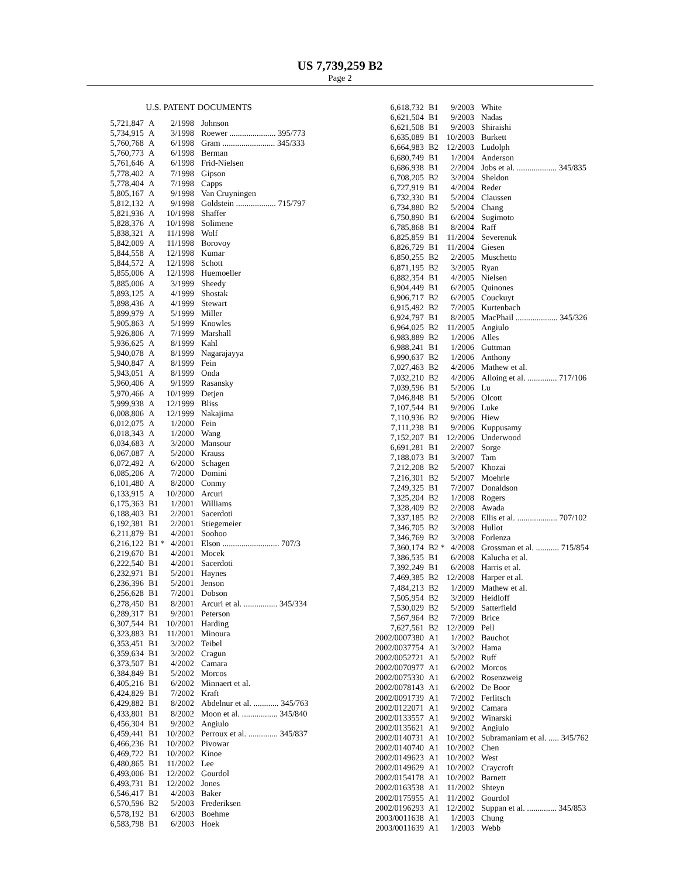US 7,739,259 B2
Page 2
U.S. PATENT DOCUMENTS
| 5,721,847 | A | 2/1998 | Johnson |
| 5,734,915 | A | 3/1998 | Roewer ...................... 395/773 |
| 5,760,768 | A | 6/1998 | Gram ......................... 345/333 |
| 5,760,773 | A | 6/1998 | Berman |
| 5,761,646 | A | 6/1998 | Frid-Nielsen |
| 5,778,402 | A | 7/1998 | Gipson |
| 5,778,404 | A | 7/1998 | Capps |
| 5,805,167 | A | 9/1998 | Van Cruyningen |
| 5,812,132 | A | 9/1998 | Goldstein ................... 715/797 |
| 5,821,936 | A | 10/1998 | Shaffer |
| 5,828,376 | A | 10/1998 | Solimene |
| 5,838,321 | A | 11/1998 | Wolf |
| 5,842,009 | A | 11/1998 | Borovoy |
| 5,844,558 | A | 12/1998 | Kumar |
| 5,844,572 | A | 12/1998 | Schott |
| 5,855,006 | A | 12/1998 | Huemoeller |
| 5,885,006 | A | 3/1999 | Sheedy |
| 5,893,125 | A | 4/1999 | Shostak |
| 5,898,436 | A | 4/1999 | Stewart |
| 5,899,979 | A | 5/1999 | Miller |
| 5,905,863 | A | 5/1999 | Knowles |
| 5,926,806 | A | 7/1999 | Marshall |
| 5,936,625 | A | 8/1999 | Kahl |
| 5,940,078 | A | 8/1999 | Nagarajayya |
| 5,940,847 | A | 8/1999 | Fein |
| 5,943,051 | A | 8/1999 | Onda |
| 5,960,406 | A | 9/1999 | Rasansky |
| 5,970,466 | A | 10/1999 | Detjen |
| 5,999,938 | A | 12/1999 | Bliss |
| 6,008,806 | A | 12/1999 | Nakajima |
| 6,012,075 | A | 1/2000 | Fein |
| 6,018,343 | A | 1/2000 | Wang |
| 6,034,683 | A | 3/2000 | Mansour |
| 6,067,087 | A | 5/2000 | Krauss |
| 6,072,492 | A | 6/2000 | Schagen |
| 6,085,206 | A | 7/2000 | Domini |
| 6,101,480 | A | 8/2000 | Conmy |
| 6,133,915 | A | 10/2000 | Arcuri |
| 6,175,363 | B1 | 1/2001 | Williams |
| 6,188,403 | B1 | 2/2001 | Sacerdoti |
| 6,192,381 | B1 | 2/2001 | Stiegemeier |
| 6,211,879 | B1 | 4/2001 | Soohoo |
| 6,216,122 | B1 * | 4/2001 | Elson ........................... 707/3 |
| 6,219,670 | B1 | 4/2001 | Mocek |
| 6,222,540 | B1 | 4/2001 | Sacerdoti |
| 6,232,971 | B1 | 5/2001 | Haynes |
| 6,236,396 | B1 | 5/2001 | Jenson |
| 6,256,628 | B1 | 7/2001 | Dobson |
| 6,278,450 | B1 | 8/2001 | Arcuri et al. ................ 345/334 |
| 6,289,317 | B1 | 9/2001 | Peterson |
| 6,307,544 | B1 | 10/2001 | Harding |
| 6,323,883 | B1 | 11/2001 | Minoura |
| 6,353,451 | B1 | 3/2002 | Teibel |
| 6,359,634 | B1 | 3/2002 | Cragun |
| 6,373,507 | B1 | 4/2002 | Camara |
| 6,384,849 | B1 | 5/2002 | Morcos |
| 6,405,216 | B1 | 6/2002 | Minnaert et al. |
| 6,424,829 | B1 | 7/2002 | Kraft |
| 6,429,882 | B1 | 8/2002 | Abdelnur et al. ............ 345/763 |
| 6,433,801 | B1 | 8/2002 | Moon et al. ................. 345/840 |
| 6,456,304 | B1 | 9/2002 | Angiulo |
| 6,459,441 | B1 | 10/2002 | Perroux et al. .............. 345/837 |
| 6,466,236 | B1 | 10/2002 | Pivowar |
| 6,469,722 | B1 | 10/2002 | Kinoe |
| 6,480,865 | B1 | 11/2002 | Lee |
| 6,493,006 | B1 | 12/2002 | Gourdol |
| 6,493,731 | B1 | 12/2002 | Jones |
| 6,546,417 | B1 | 4/2003 | Baker |
| 6,570,596 | B2 | 5/2003 | Frederiksen |
| 6,578,192 | B1 | 6/2003 | Boehme |
| 6,583,798 | B1 | 6/2003 | Hoek |
| 6,618,732 | B1 | 9/2003 | White |
| 6,621,504 | B1 | 9/2003 | Nadas |
| 6,621,508 | B1 | 9/2003 | Shiraishi |
| 6,635,089 | B1 | 10/2003 | Burkett |
| 6,664,983 | B2 | 12/2003 | Ludolph |
| 6,680,749 | B1 | 1/2004 | Anderson |
| 6,686,938 | B1 | 2/2004 | Jobs et al. ................... 345/835 |
| 6,708,205 | B2 | 3/2004 | Sheldon |
| 6,727,919 | B1 | 4/2004 | Reder |
| 6,732,330 | B1 | 5/2004 | Claussen |
| 6,734,880 | B2 | 5/2004 | Chang |
| 6,750,890 | B1 | 6/2004 | Sugimoto |
| 6,785,868 | B1 | 8/2004 | Raff |
| 6,825,859 | B1 | 11/2004 | Severenuk |
| 6,826,729 | B1 | 11/2004 | Giesen |
| 6,850,255 | B2 | 2/2005 | Muschetto |
| 6,871,195 | B2 | 3/2005 | Ryan |
| 6,882,354 | B1 | 4/2005 | Nielsen |
| 6,904,449 | B1 | 6/2005 | Quinones |
| 6,906,717 | B2 | 6/2005 | Couckuyt |
| 6,915,492 | B2 | 7/2005 | Kurtenbach |
| 6,924,797 | B1 | 8/2005 | MacPhail .................... 345/326 |
| 6,964,025 | B2 | 11/2005 | Angiulo |
| 6,983,889 | B2 | 1/2006 | Alles |
| 6,988,241 | B1 | 1/2006 | Guttman |
| 6,990,637 | B2 | 1/2006 | Anthony |
| 7,027,463 | B2 | 4/2006 | Mathew et al. |
| 7,032,210 | B2 | 4/2006 | Alloing et al. .............. 717/106 |
| 7,039,596 | B1 | 5/2006 | Lu |
| 7,046,848 | B1 | 5/2006 | Olcott |
| 7,107,544 | B1 | 9/2006 | Luke |
| 7,110,936 | B2 | 9/2006 | Hiew |
| 7,111,238 | B1 | 9/2006 | Kuppusamy |
| 7,152,207 | B1 | 12/2006 | Underwood |
| 6,691,281 | B1 | 2/2007 | Sorge |
| 7,188,073 | B1 | 3/2007 | Tam |
| 7,212,208 | B2 | 5/2007 | Khozai |
| 7,216,301 | B2 | 5/2007 | Moehrle |
| 7,249,325 | B1 | 7/2007 | Donaldson |
| 7,325,204 | B2 | 1/2008 | Rogers |
| 7,328,409 | B2 | 2/2008 | Awada |
| 7,337,185 | B2 | 2/2008 | Ellis et al. ................... 707/102 |
| 7,346,705 | B2 | 3/2008 | Hullot |
| 7,346,769 | B2 | 3/2008 | Forlenza |
| 7,360,174 | B2 * | 4/2008 | Grossman et al. ........... 715/854 |
| 7,386,535 | B1 | 6/2008 | Kalucha et al. |
| 7,392,249 | B1 | 6/2008 | Harris et al. |
| 7,469,385 | B2 | 12/2008 | Harper et al. |
| 7,484,213 | B2 | 1/2009 | Mathew et al. |
| 7,505,954 | B2 | 3/2009 | Heidloff |
| 7,530,029 | B2 | 5/2009 | Satterfield |
| 7,567,964 | B2 | 7/2009 | Brice |
| 7,627,561 | B2 | 12/2009 | Pell |
| 2002/0007380 | A1 | 1/2002 | Bauchot |
| 2002/0037754 | A1 | 3/2002 | Hama |
| 2002/0052721 | A1 | 5/2002 | Ruff |
| 2002/0070977 | A1 | 6/2002 | Morcos |
| 2002/0075330 | A1 | 6/2002 | Rosenzweig |
| 2002/0078143 | A1 | 6/2002 | De Boor |
| 2002/0091739 | A1 | 7/2002 | Ferlitsch |
| 2002/0122071 | A1 | 9/2002 | Camara |
| 2002/0133557 | A1 | 9/2002 | Winarski |
| 2002/0135621 | A1 | 9/2002 | Angiulo |
| 2002/0140731 | A1 | 10/2002 | Subramaniam et al. ..... 345/762 |
| 2002/0140740 | A1 | 10/2002 | Chen |
| 2002/0149623 | A1 | 10/2002 | West |
| 2002/0149629 | A1 | 10/2002 | Craycroft |
| 2002/0154178 | A1 | 10/2002 | Barnett |
| 2002/0163538 | A1 | 11/2002 | Shteyn |
| 2002/0175955 | A1 | 11/2002 | Gourdol |
| 2002/0196293 | A1 | 12/2002 | Suppan et al. .............. 345/853 |
| 2003/0011638 | A1 | 1/2003 | Chung |
| 2003/0011639 | A1 | 1/2003 | Webb |